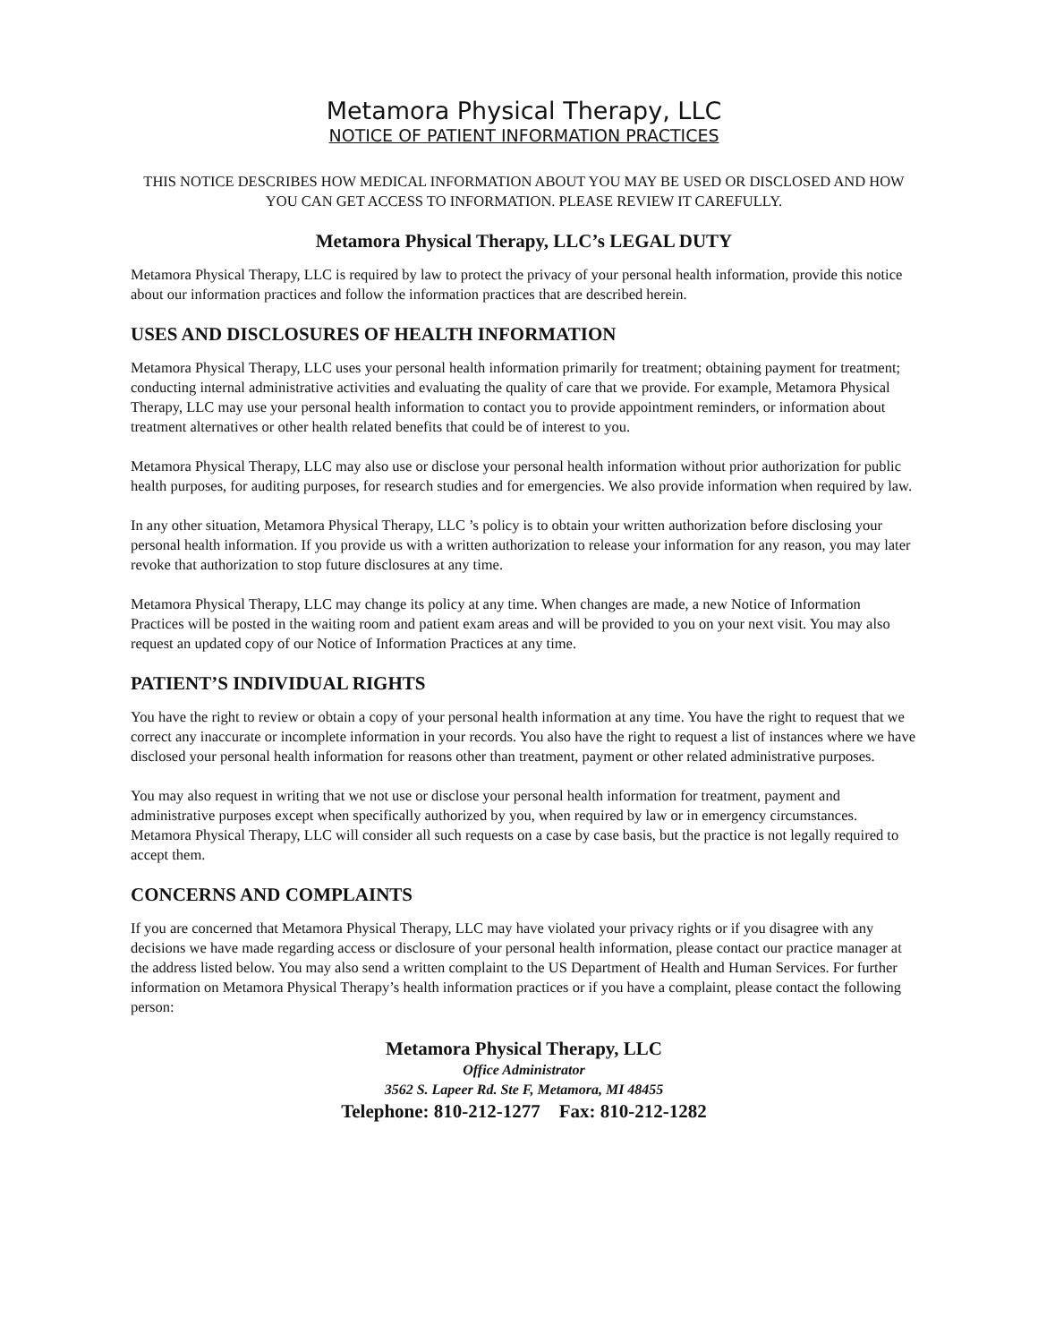Metamora Physical Therapy, LLC
NOTICE OF PATIENT INFORMATION PRACTICES
THIS NOTICE DESCRIBES HOW MEDICAL INFORMATION ABOUT YOU MAY BE USED OR DISCLOSED AND HOW YOU CAN GET ACCESS TO INFORMATION. PLEASE REVIEW IT CAREFULLY.
Metamora Physical Therapy, LLC’s LEGAL DUTY
Metamora Physical Therapy, LLC is required by law to protect the privacy of your personal health information, provide this notice about our information practices and follow the information practices that are described herein.
USES AND DISCLOSURES OF HEALTH INFORMATION
Metamora Physical Therapy, LLC uses your personal health information primarily for treatment; obtaining payment for treatment; conducting internal administrative activities and evaluating the quality of care that we provide. For example, Metamora Physical Therapy, LLC may use your personal health information to contact you to provide appointment reminders, or information about treatment alternatives or other health related benefits that could be of interest to you.
Metamora Physical Therapy, LLC may also use or disclose your personal health information without prior authorization for public health purposes, for auditing purposes, for research studies and for emergencies. We also provide information when required by law.
In any other situation, Metamora Physical Therapy, LLC ’s policy is to obtain your written authorization before disclosing your personal health information. If you provide us with a written authorization to release your information for any reason, you may later revoke that authorization to stop future disclosures at any time.
Metamora Physical Therapy, LLC may change its policy at any time. When changes are made, a new Notice of Information Practices will be posted in the waiting room and patient exam areas and will be provided to you on your next visit. You may also request an updated copy of our Notice of Information Practices at any time.
PATIENT’S INDIVIDUAL RIGHTS
You have the right to review or obtain a copy of your personal health information at any time. You have the right to request that we correct any inaccurate or incomplete information in your records. You also have the right to request a list of instances where we have disclosed your personal health information for reasons other than treatment, payment or other related administrative purposes.
You may also request in writing that we not use or disclose your personal health information for treatment, payment and administrative purposes except when specifically authorized by you, when required by law or in emergency circumstances. Metamora Physical Therapy, LLC will consider all such requests on a case by case basis, but the practice is not legally required to accept them.
CONCERNS AND COMPLAINTS
If you are concerned that Metamora Physical Therapy, LLC may have violated your privacy rights or if you disagree with any decisions we have made regarding access or disclosure of your personal health information, please contact our practice manager at the address listed below. You may also send a written complaint to the US Department of Health and Human Services. For further information on Metamora Physical Therapy’s health information practices or if you have a complaint, please contact the following person:
Metamora Physical Therapy, LLC
Office Administrator
3562 S. Lapeer Rd. Ste F, Metamora, MI 48455
Telephone: 810-212-1277 Fax: 810-212-1282